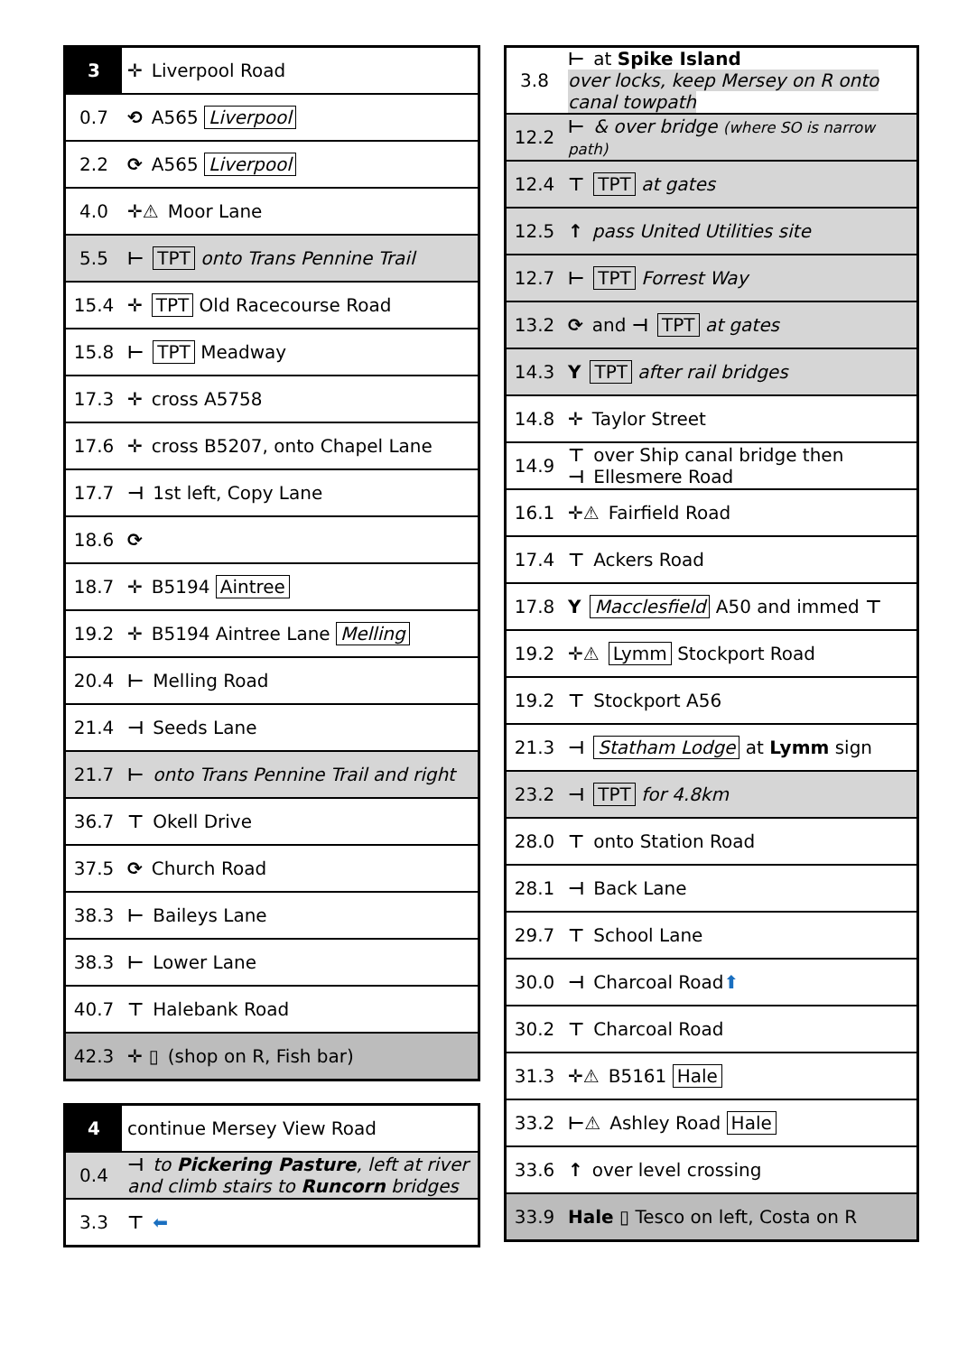| 3 | ✛ Liverpool Road |
| 0.7 | ⟲ A565 Liverpool |
| 2.2 | ⟳ A565 Liverpool |
| 4.0 | ✛⚠ Moor Lane |
| 5.5 | ⊢ TPT onto Trans Pennine Trail |
| 15.4 | ✛ TPT Old Racecourse Road |
| 15.8 | ⊢ TPT Meadway |
| 17.3 | ✛ cross A5758 |
| 17.6 | ✛ cross B5207, onto Chapel Lane |
| 17.7 | ⊣ 1st left, Copy Lane |
| 18.6 | ⟳ |
| 18.7 | ✛ B5194 Aintree |
| 19.2 | ✛ B5194 Aintree Lane Melling |
| 20.4 | ⊢ Melling Road |
| 21.4 | ⊣ Seeds Lane |
| 21.7 | ⊢ onto Trans Pennine Trail and right |
| 36.7 | ⊤ Okell Drive |
| 37.5 | ⟳ Church Road |
| 38.3 | ⊢ Baileys Lane |
| 38.3 | ⊢ Lower Lane |
| 40.7 | ⊤ Halebank Road |
| 42.3 | ✛ ▯ (shop on R, Fish bar) |
| 4 | continue Mersey View Road |
| 0.4 | ⊣ to Pickering Pasture , left at river and climb stairs to Runcorn bridges |
| 3.3 | ⊤ ⬅ |
| 3.8 | ⊢ at Spike Island over locks, keep Mersey on R onto canal towpath |
| 12.2 | ⊢ & over bridge (where SO is narrow path) |
| 12.4 | ⊤ TPT at gates |
| 12.5 | ↑ pass United Utilities site |
| 12.7 | ⊢ TPT Forrest Way |
| 13.2 | ⟳ and ⊣ TPT at gates |
| 14.3 | Y TPT after rail bridges |
| 14.8 | ✛ Taylor Street |
| 14.9 | ⊤ over Ship canal bridge then ⊣ Ellesmere Road |
| 16.1 | ✛⚠ Fairfield Road |
| 17.4 | ⊤ Ackers Road |
| 17.8 | Y Macclesfield A50 and immed ⊤ |
| 19.2 | ✛⚠ Lymm Stockport Road |
| 19.2 | ⊤ Stockport A56 |
| 21.3 | ⊣ Statham Lodge at Lymm sign |
| 23.2 | ⊣ TPT for 4.8km |
| 28.0 | ⊤ onto Station Road |
| 28.1 | ⊣ Back Lane |
| 29.7 | ⊤ School Lane |
| 30.0 | ⊣ Charcoal Road ⬆ |
| 30.2 | ⊤ Charcoal Road |
| 31.3 | ✛⚠ B5161 Hale |
| 33.2 | ⊢⚠ Ashley Road Hale |
| 33.6 | ↑ over level crossing |
| 33.9 | Hale ▯ Tesco on left, Costa on R |